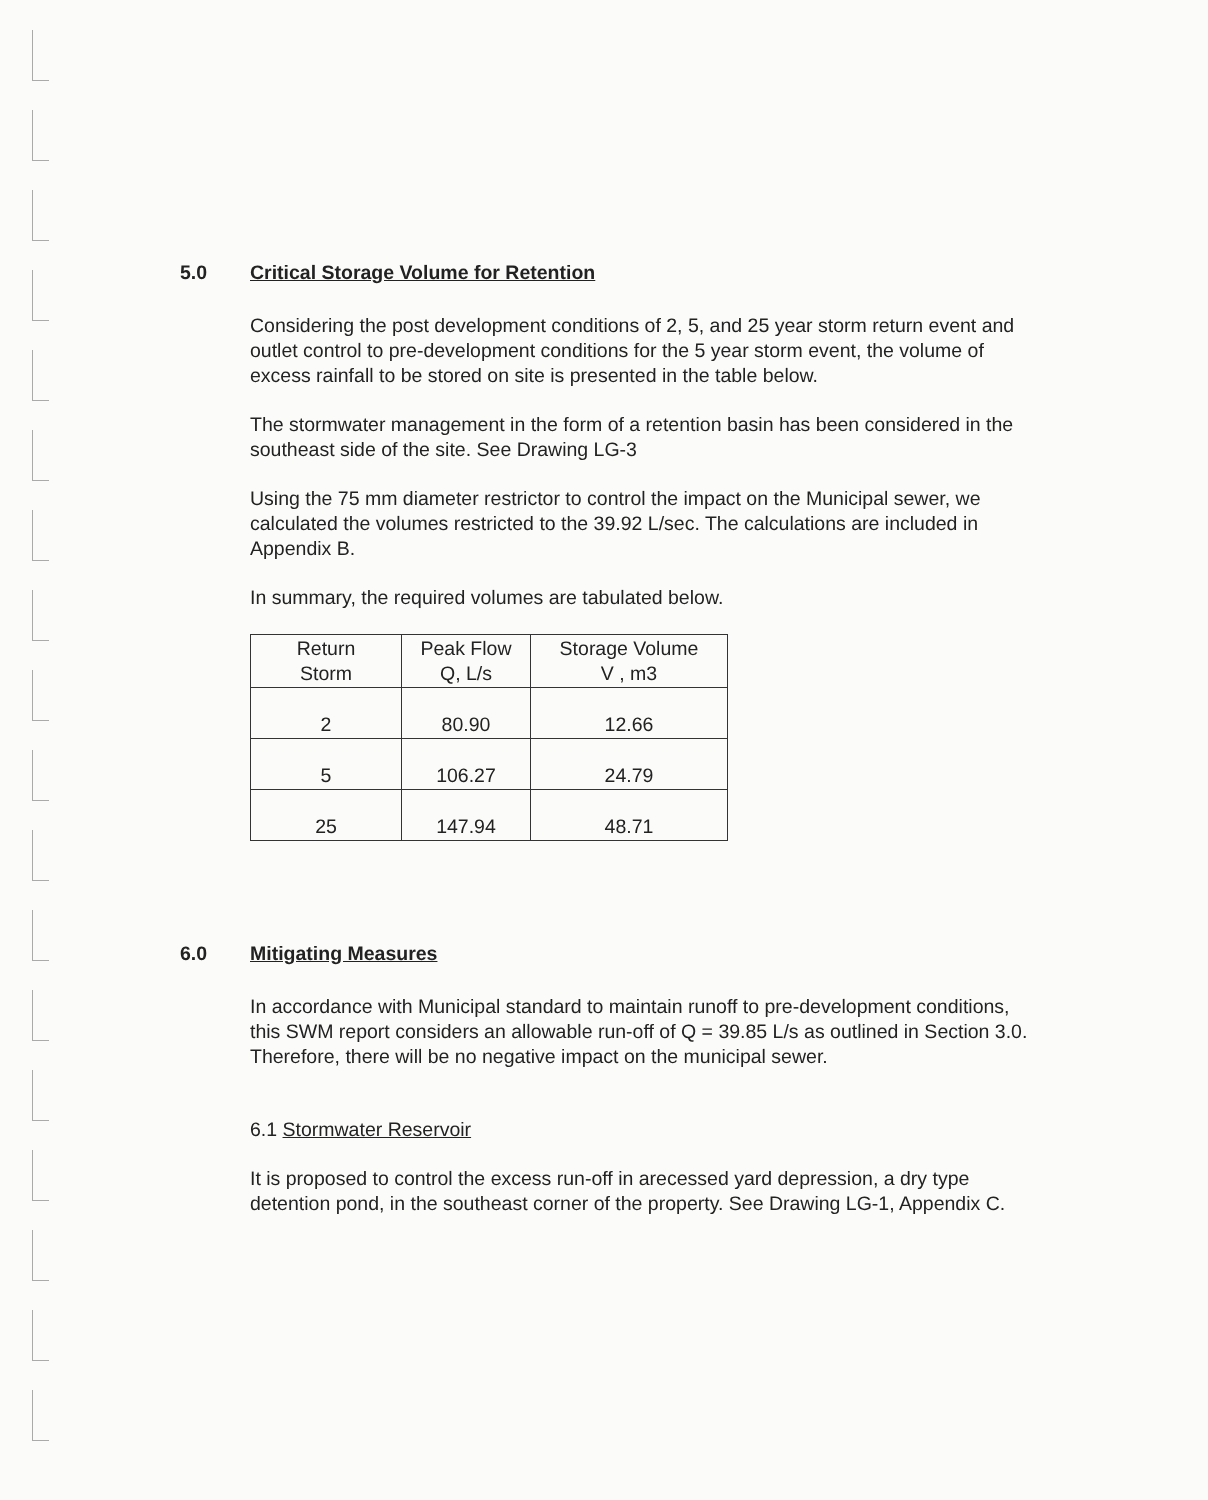5.0 Critical Storage Volume for Retention
Considering the post development conditions of 2, 5, and 25 year storm return event and outlet control to pre-development conditions for the 5 year storm event, the volume of excess rainfall to be stored on site is presented in the table below.
The stormwater management in the form of a retention basin has been considered in the southeast side of the site. See Drawing LG-3
Using the 75 mm diameter restrictor to control the impact on the Municipal sewer, we calculated the volumes restricted to the 39.92 L/sec. The calculations are included in Appendix B.
In summary, the required volumes are tabulated below.
| Return Storm | Peak Flow Q, L/s | Storage Volume V , m3 |
| --- | --- | --- |
| 2 | 80.90 | 12.66 |
| 5 | 106.27 | 24.79 |
| 25 | 147.94 | 48.71 |
6.0 Mitigating Measures
In accordance with Municipal standard to maintain runoff to pre-development conditions, this SWM report considers an allowable run-off of Q = 39.85 L/s as outlined in Section 3.0. Therefore, there will be no negative impact on the municipal sewer.
6.1 Stormwater Reservoir
It is proposed to control the excess run-off in arecessed yard depression, a dry type detention pond, in the southeast corner of the property. See Drawing LG-1, Appendix C.